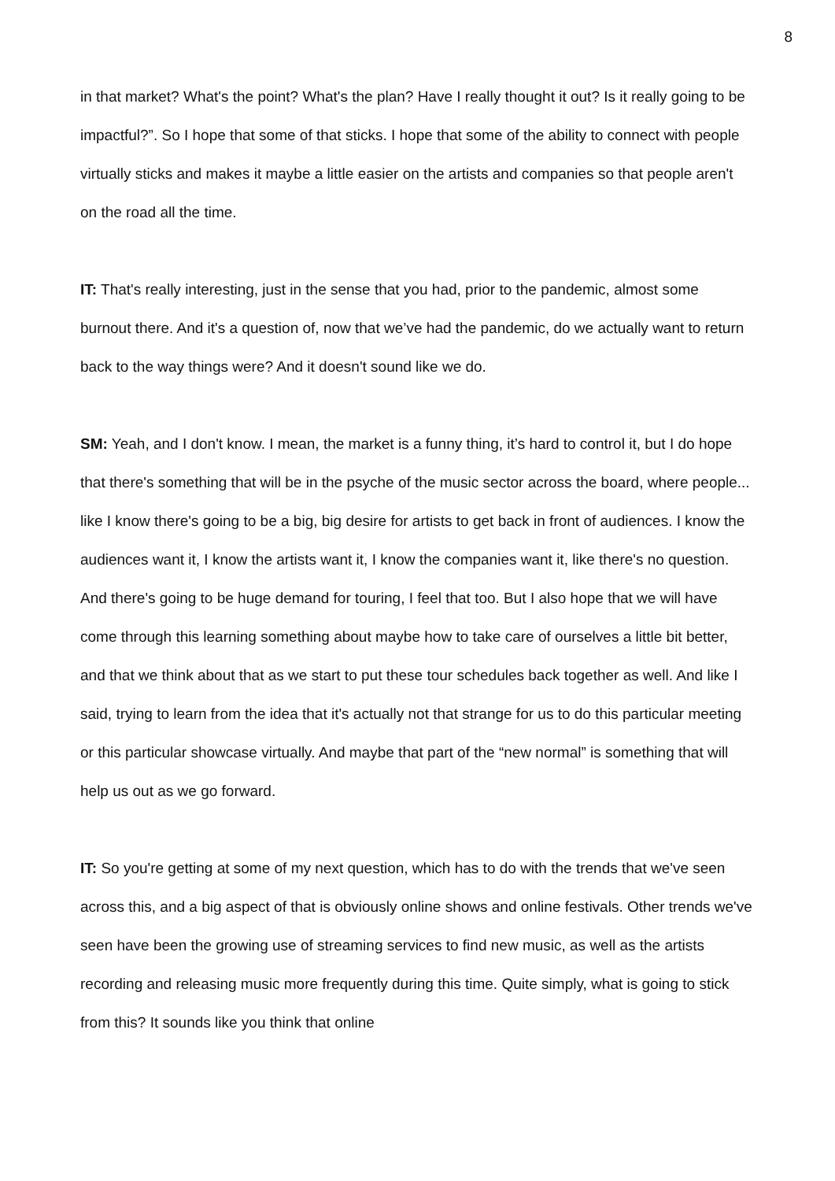8
in that market? What's the point? What's the plan? Have I really thought it out? Is it really going to be impactful?”. So I hope that some of that sticks. I hope that some of the ability to connect with people virtually sticks and makes it maybe a little easier on the artists and companies so that people aren't on the road all the time.
IT: That's really interesting, just in the sense that you had, prior to the pandemic, almost some burnout there. And it's a question of, now that we’ve had the pandemic, do we actually want to return back to the way things were? And it doesn't sound like we do.
SM: Yeah, and I don't know. I mean, the market is a funny thing, it’s hard to control it, but I do hope that there's something that will be in the psyche of the music sector across the board, where people... like I know there's going to be a big, big desire for artists to get back in front of audiences. I know the audiences want it, I know the artists want it, I know the companies want it, like there's no question. And there's going to be huge demand for touring, I feel that too. But I also hope that we will have come through this learning something about maybe how to take care of ourselves a little bit better, and that we think about that as we start to put these tour schedules back together as well. And like I said, trying to learn from the idea that it's actually not that strange for us to do this particular meeting or this particular showcase virtually. And maybe that part of the “new normal” is something that will help us out as we go forward.
IT: So you're getting at some of my next question, which has to do with the trends that we've seen across this, and a big aspect of that is obviously online shows and online festivals. Other trends we've seen have been the growing use of streaming services to find new music, as well as the artists recording and releasing music more frequently during this time. Quite simply, what is going to stick from this? It sounds like you think that online